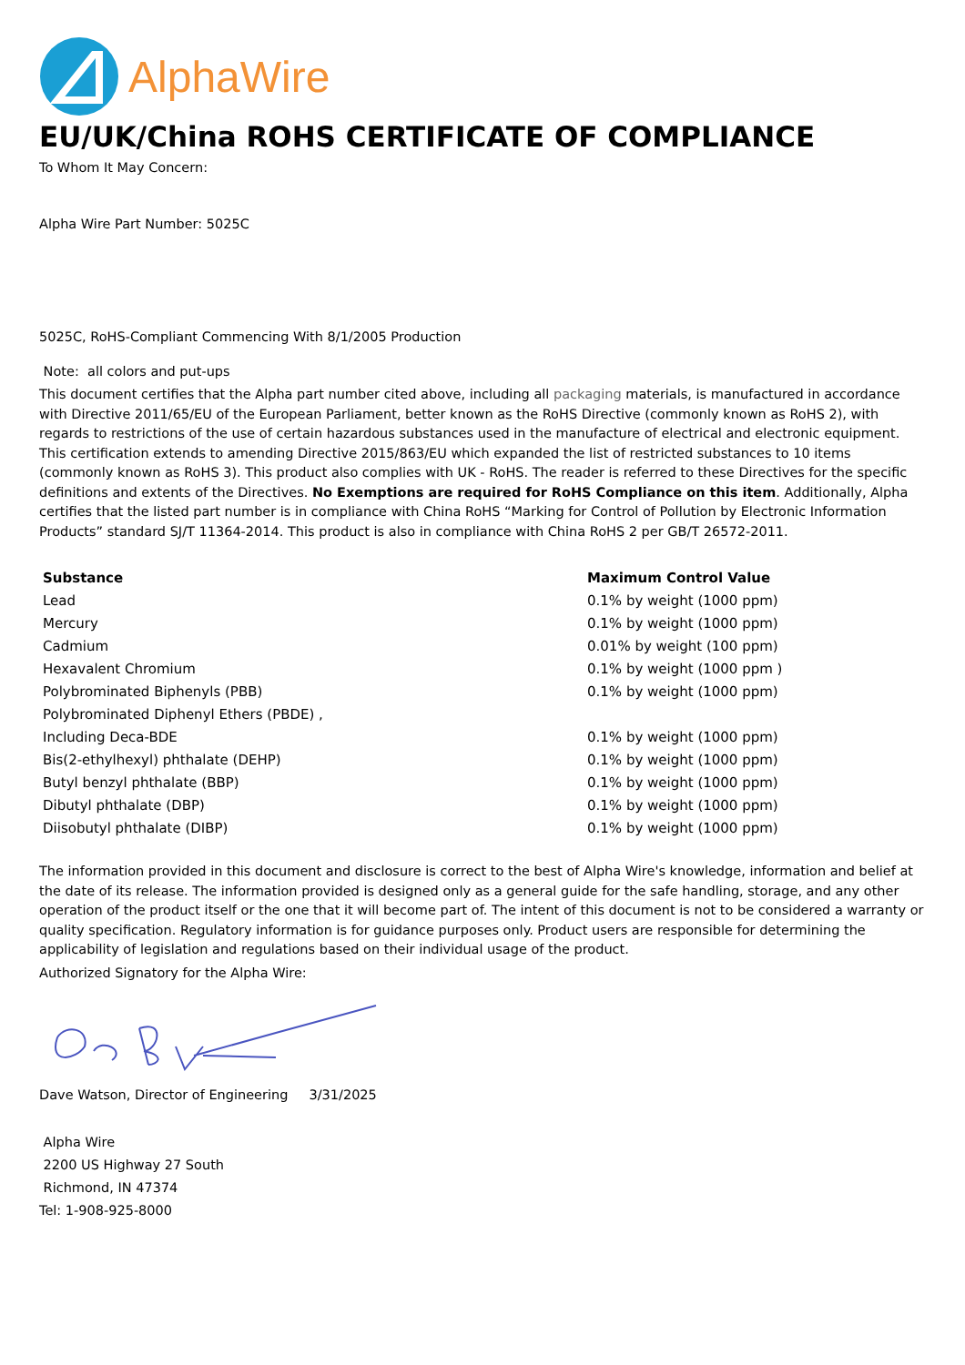AlphaWire
EU/UK/China ROHS CERTIFICATE OF COMPLIANCE
To Whom It May Concern:
Alpha Wire Part Number: 5025C
5025C, RoHS-Compliant Commencing With 8/1/2005 Production
Note: all colors and put-ups
This document certifies that the Alpha part number cited above, including all packaging materials, is manufactured in accordance with Directive 2011/65/EU of the European Parliament, better known as the RoHS Directive (commonly known as RoHS 2), with regards to restrictions of the use of certain hazardous substances used in the manufacture of electrical and electronic equipment. This certification extends to amending Directive 2015/863/EU which expanded the list of restricted substances to 10 items (commonly known as RoHS 3). This product also complies with UK - RoHS. The reader is referred to these Directives for the specific definitions and extents of the Directives. No Exemptions are required for RoHS Compliance on this item. Additionally, Alpha certifies that the listed part number is in compliance with China RoHS “Marking for Control of Pollution by Electronic Information Products” standard SJ/T 11364-2014. This product is also in compliance with China RoHS 2 per GB/T 26572-2011.
| Substance | Maximum Control Value |
| --- | --- |
| Lead | 0.1% by weight (1000 ppm) |
| Mercury | 0.1% by weight (1000 ppm) |
| Cadmium | 0.01% by weight (100 ppm) |
| Hexavalent Chromium | 0.1% by weight (1000 ppm ) |
| Polybrominated Biphenyls (PBB) | 0.1% by weight (1000 ppm) |
| Polybrominated Diphenyl Ethers (PBDE) , | |
| Including Deca-BDE | 0.1% by weight (1000 ppm) |
| Bis(2-ethylhexyl) phthalate (DEHP) | 0.1% by weight (1000 ppm) |
| Butyl benzyl phthalate (BBP) | 0.1% by weight (1000 ppm) |
| Dibutyl phthalate (DBP) | 0.1% by weight (1000 ppm) |
| Diisobutyl phthalate (DIBP) | 0.1% by weight (1000 ppm) |
The information provided in this document and disclosure is correct to the best of Alpha Wire's knowledge, information and belief at the date of its release. The information provided is designed only as a general guide for the safe handling, storage, and any other operation of the product itself or the one that it will become part of. The intent of this document is not to be considered a warranty or quality specification. Regulatory information is for guidance purposes only. Product users are responsible for determining the applicability of legislation and regulations based on their individual usage of the product.
Authorized Signatory for the Alpha Wire:
Dave Watson, Director of Engineering 3/31/2025
Alpha Wire
2200 US Highway 27 South
Richmond, IN 47374
Tel: 1-908-925-8000